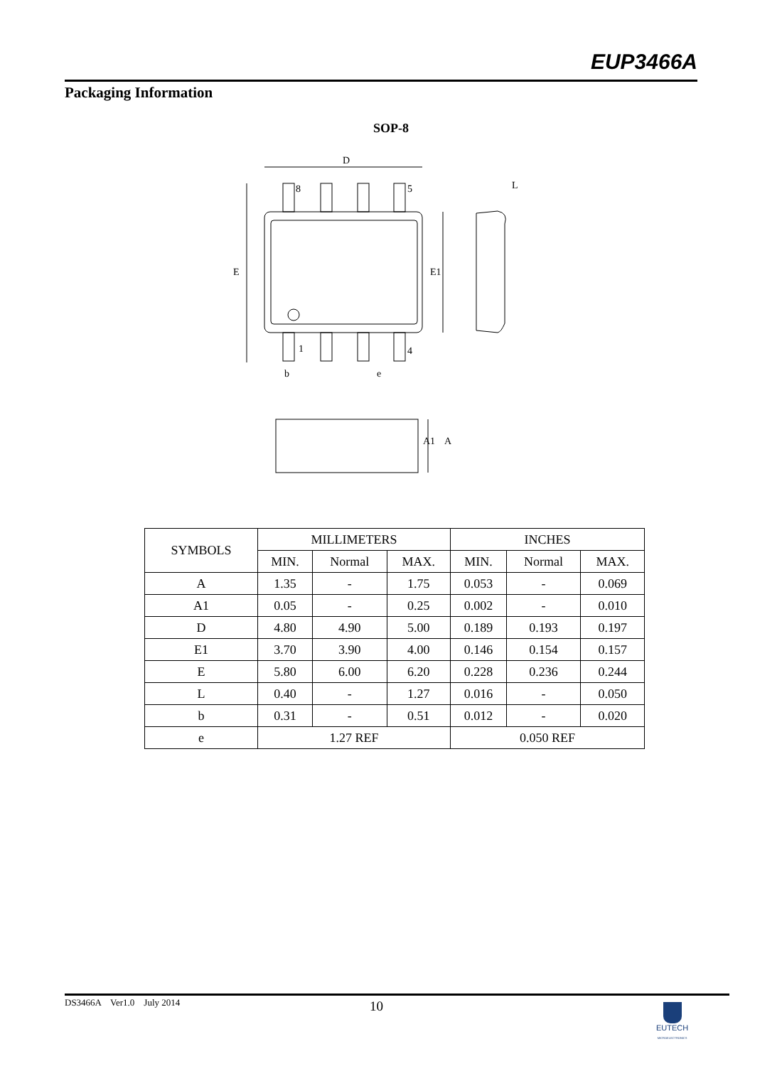EUP3466A
Packaging Information
SOP-8
D
E
E1
8
5
1
4
b
e
L
A1
A
| SYMBOLS | MILLIMETERS | | | INCHES | | |
| | MIN. | Normal | MAX. | MIN. | Normal | MAX. |
| A | 1.35 | - | 1.75 | 0.053 | - | 0.069 |
| A1 | 0.05 | - | 0.25 | 0.002 | - | 0.010 |
| D | 4.80 | 4.90 | 5.00 | 0.189 | 0.193 | 0.197 |
| E1 | 3.70 | 3.90 | 4.00 | 0.146 | 0.154 | 0.157 |
| E | 5.80 | 6.00 | 6.20 | 0.228 | 0.236 | 0.244 |
| L | 0.40 | - | 1.27 | 0.016 | - | 0.050 |
| b | 0.31 | - | 0.51 | 0.012 | - | 0.020 |
| e | 1.27 REF | | | 0.050 REF | | |
DS3466A Ver1.0 July 2014 10
EUTECH
MICROELECTRONICS